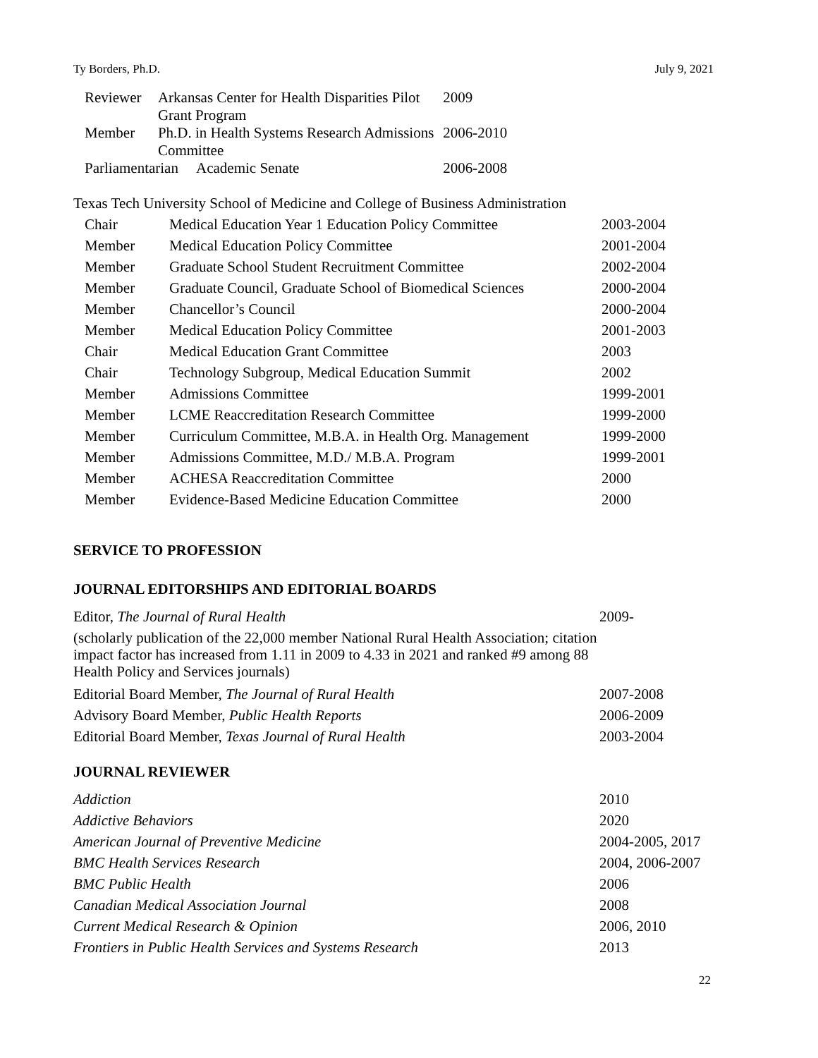Ty Borders, Ph.D. July 9, 2021
| Reviewer | Arkansas Center for Health Disparities Pilot Grant Program | 2009 |
| Member | Ph.D. in Health Systems Research Admissions Committee | 2006-2010 |
| Parliamentarian Academic Senate | | 2006-2008 |
Texas Tech University School of Medicine and College of Business Administration
| Chair | Medical Education Year 1 Education Policy Committee | 2003-2004 |
| Member | Medical Education Policy Committee | 2001-2004 |
| Member | Graduate School Student Recruitment Committee | 2002-2004 |
| Member | Graduate Council, Graduate School of Biomedical Sciences | 2000-2004 |
| Member | Chancellor’s Council | 2000-2004 |
| Member | Medical Education Policy Committee | 2001-2003 |
| Chair | Medical Education Grant Committee | 2003 |
| Chair | Technology Subgroup, Medical Education Summit | 2002 |
| Member | Admissions Committee | 1999-2001 |
| Member | LCME Reaccreditation Research Committee | 1999-2000 |
| Member | Curriculum Committee, M.B.A. in Health Org. Management | 1999-2000 |
| Member | Admissions Committee, M.D./ M.B.A. Program | 1999-2001 |
| Member | ACHESA Reaccreditation Committee | 2000 |
| Member | Evidence-Based Medicine Education Committee | 2000 |
SERVICE TO PROFESSION
JOURNAL EDITORSHIPS AND EDITORIAL BOARDS
| Editor, The Journal of Rural Health | 2009- |
| (scholarly publication of the 22,000 member National Rural Health Association; citation impact factor has increased from 1.11 in 2009 to 4.33 in 2021 and ranked #9 among 88 Health Policy and Services journals) | |
| Editorial Board Member, The Journal of Rural Health | 2007-2008 |
| Advisory Board Member, Public Health Reports | 2006-2009 |
| Editorial Board Member, Texas Journal of Rural Health | 2003-2004 |
JOURNAL REVIEWER
| Addiction | 2010 |
| Addictive Behaviors | 2020 |
| American Journal of Preventive Medicine | 2004-2005, 2017 |
| BMC Health Services Research | 2004, 2006-2007 |
| BMC Public Health | 2006 |
| Canadian Medical Association Journal | 2008 |
| Current Medical Research & Opinion | 2006, 2010 |
| Frontiers in Public Health Services and Systems Research | 2013 |
22